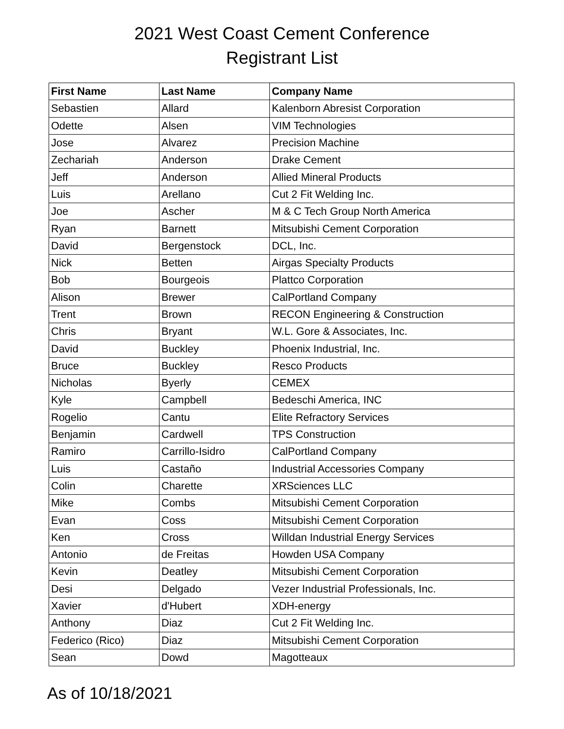2021 West Coast Cement Conference
Registrant List
| First Name | Last Name | Company Name |
| --- | --- | --- |
| Sebastien | Allard | Kalenborn Abresist Corporation |
| Odette | Alsen | VIM Technologies |
| Jose | Alvarez | Precision Machine |
| Zechariah | Anderson | Drake Cement |
| Jeff | Anderson | Allied Mineral Products |
| Luis | Arellano | Cut 2 Fit Welding Inc. |
| Joe | Ascher | M & C Tech Group North America |
| Ryan | Barnett | Mitsubishi Cement Corporation |
| David | Bergenstock | DCL, Inc. |
| Nick | Betten | Airgas Specialty Products |
| Bob | Bourgeois | Plattco Corporation |
| Alison | Brewer | CalPortland Company |
| Trent | Brown | RECON Engineering & Construction |
| Chris | Bryant | W.L. Gore & Associates, Inc. |
| David | Buckley | Phoenix Industrial, Inc. |
| Bruce | Buckley | Resco Products |
| Nicholas | Byerly | CEMEX |
| Kyle | Campbell | Bedeschi America, INC |
| Rogelio | Cantu | Elite Refractory Services |
| Benjamin | Cardwell | TPS Construction |
| Ramiro | Carrillo-Isidro | CalPortland Company |
| Luis | Castaño | Industrial Accessories Company |
| Colin | Charette | XRSciences LLC |
| Mike | Combs | Mitsubishi Cement Corporation |
| Evan | Coss | Mitsubishi Cement Corporation |
| Ken | Cross | Willdan Industrial Energy Services |
| Antonio | de Freitas | Howden USA Company |
| Kevin | Deatley | Mitsubishi Cement Corporation |
| Desi | Delgado | Vezer Industrial Professionals, Inc. |
| Xavier | d'Hubert | XDH-energy |
| Anthony | Diaz | Cut 2 Fit Welding Inc. |
| Federico (Rico) | Diaz | Mitsubishi Cement Corporation |
| Sean | Dowd | Magotteaux |
As of 10/18/2021